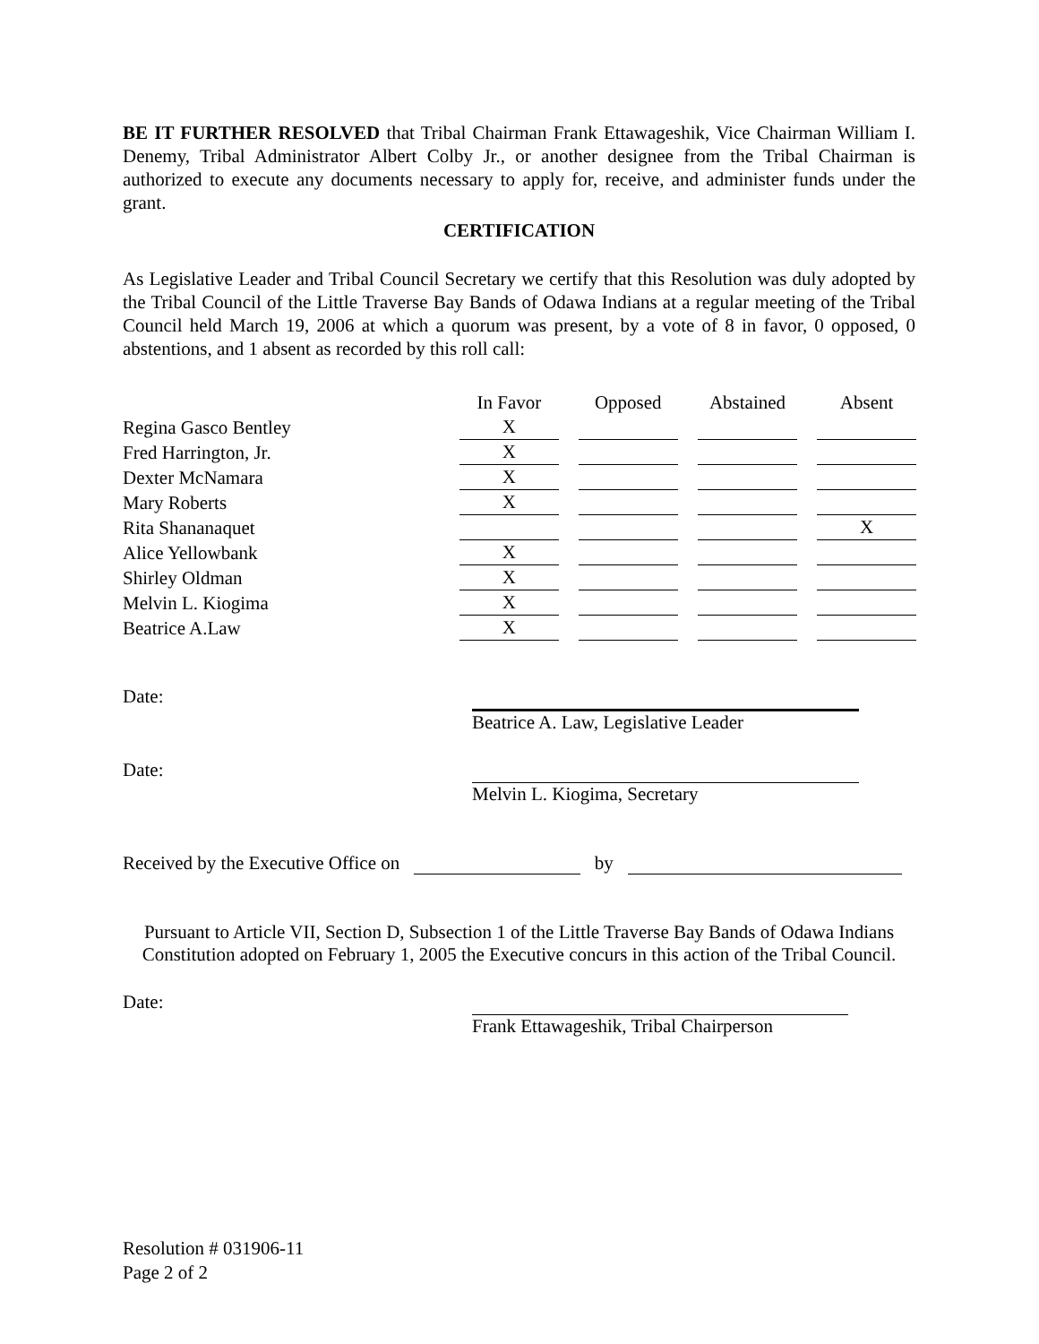BE IT FURTHER RESOLVED that Tribal Chairman Frank Ettawageshik, Vice Chairman William I. Denemy, Tribal Administrator Albert Colby Jr., or another designee from the Tribal Chairman is authorized to execute any documents necessary to apply for, receive, and administer funds under the grant.
CERTIFICATION
As Legislative Leader and Tribal Council Secretary we certify that this Resolution was duly adopted by the Tribal Council of the Little Traverse Bay Bands of Odawa Indians at a regular meeting of the Tribal Council held March 19, 2006 at which a quorum was present, by a vote of 8 in favor, 0 opposed, 0 abstentions, and 1 absent as recorded by this roll call:
| | In Favor | Opposed | Abstained | Absent |
| --- | --- | --- | --- | --- |
| Regina Gasco Bentley | X | | | |
| Fred Harrington, Jr. | X | | | |
| Dexter McNamara | X | | | |
| Mary Roberts | X | | | |
| Rita Shananaquet | | | | X |
| Alice Yellowbank | X | | | |
| Shirley Oldman | X | | | |
| Melvin L. Kiogima | X | | | |
| Beatrice A.Law | X | | | |
Date: Beatrice A. Law, Legislative Leader
Date: Melvin L. Kiogima, Secretary
Received by the Executive Office on by
Pursuant to Article VII, Section D, Subsection 1 of the Little Traverse Bay Bands of Odawa Indians Constitution adopted on February 1, 2005 the Executive concurs in this action of the Tribal Council.
Date: Frank Ettawageshik, Tribal Chairperson
Resolution # 031906-11
Page 2 of 2